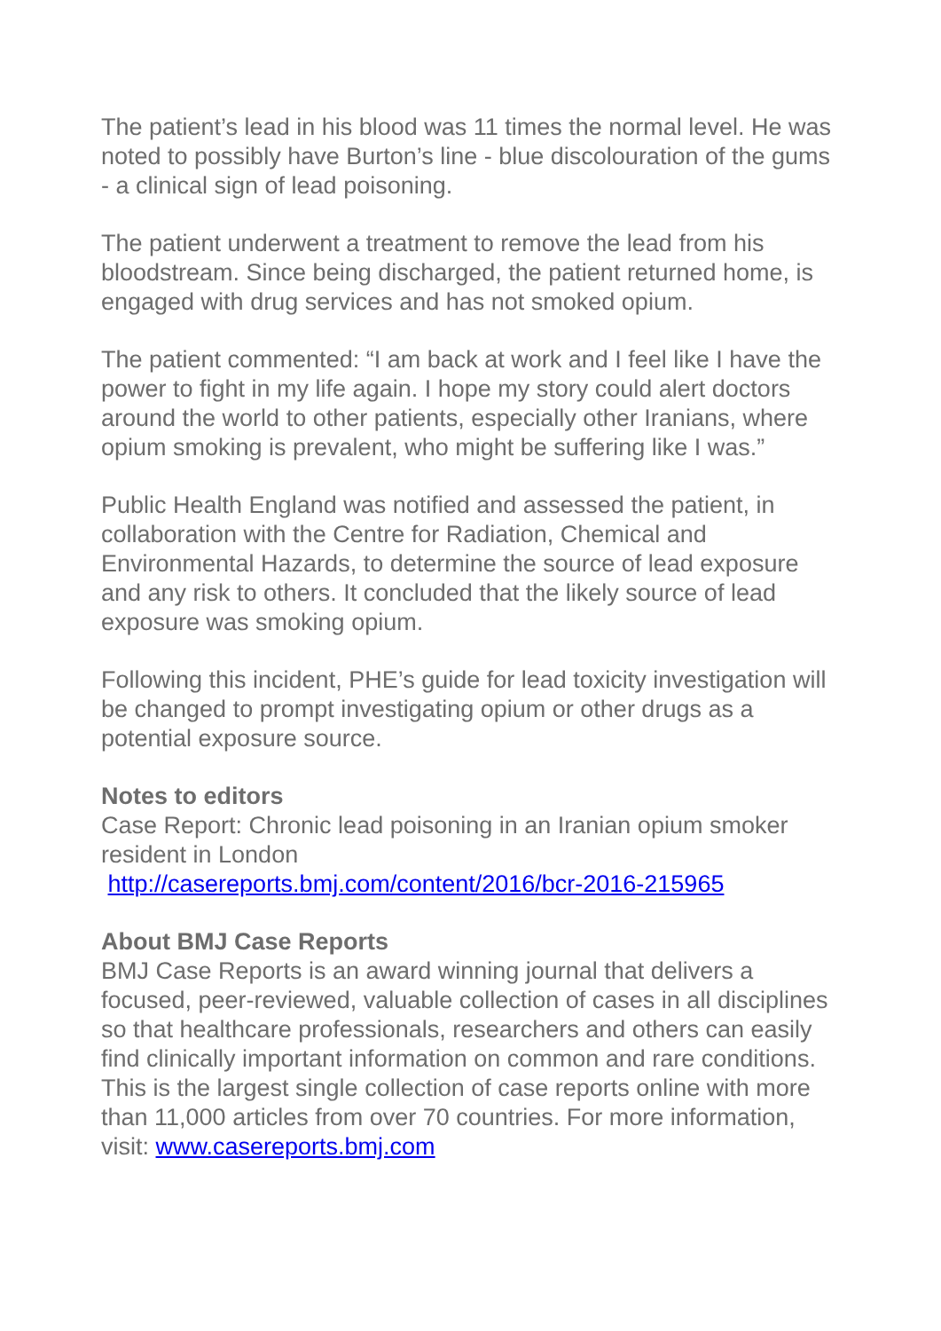The patient’s lead in his blood was 11 times the normal level. He was noted to possibly have Burton’s line - blue discolouration of the gums - a clinical sign of lead poisoning.
The patient underwent a treatment to remove the lead from his bloodstream. Since being discharged, the patient returned home, is engaged with drug services and has not smoked opium.
The patient commented: “I am back at work and I feel like I have the power to fight in my life again. I hope my story could alert doctors around the world to other patients, especially other Iranians, where opium smoking is prevalent, who might be suffering like I was.”
Public Health England was notified and assessed the patient, in collaboration with the Centre for Radiation, Chemical and Environmental Hazards, to determine the source of lead exposure and any risk to others. It concluded that the likely source of lead exposure was smoking opium.
Following this incident, PHE’s guide for lead toxicity investigation will be changed to prompt investigating opium or other drugs as a potential exposure source.
Notes to editors
Case Report: Chronic lead poisoning in an Iranian opium smoker resident in London
http://casereports.bmj.com/content/2016/bcr-2016-215965
About BMJ Case Reports
BMJ Case Reports is an award winning journal that delivers a focused, peer-reviewed, valuable collection of cases in all disciplines so that healthcare professionals, researchers and others can easily find clinically important information on common and rare conditions. This is the largest single collection of case reports online with more than 11,000 articles from over 70 countries. For more information, visit: www.casereports.bmj.com